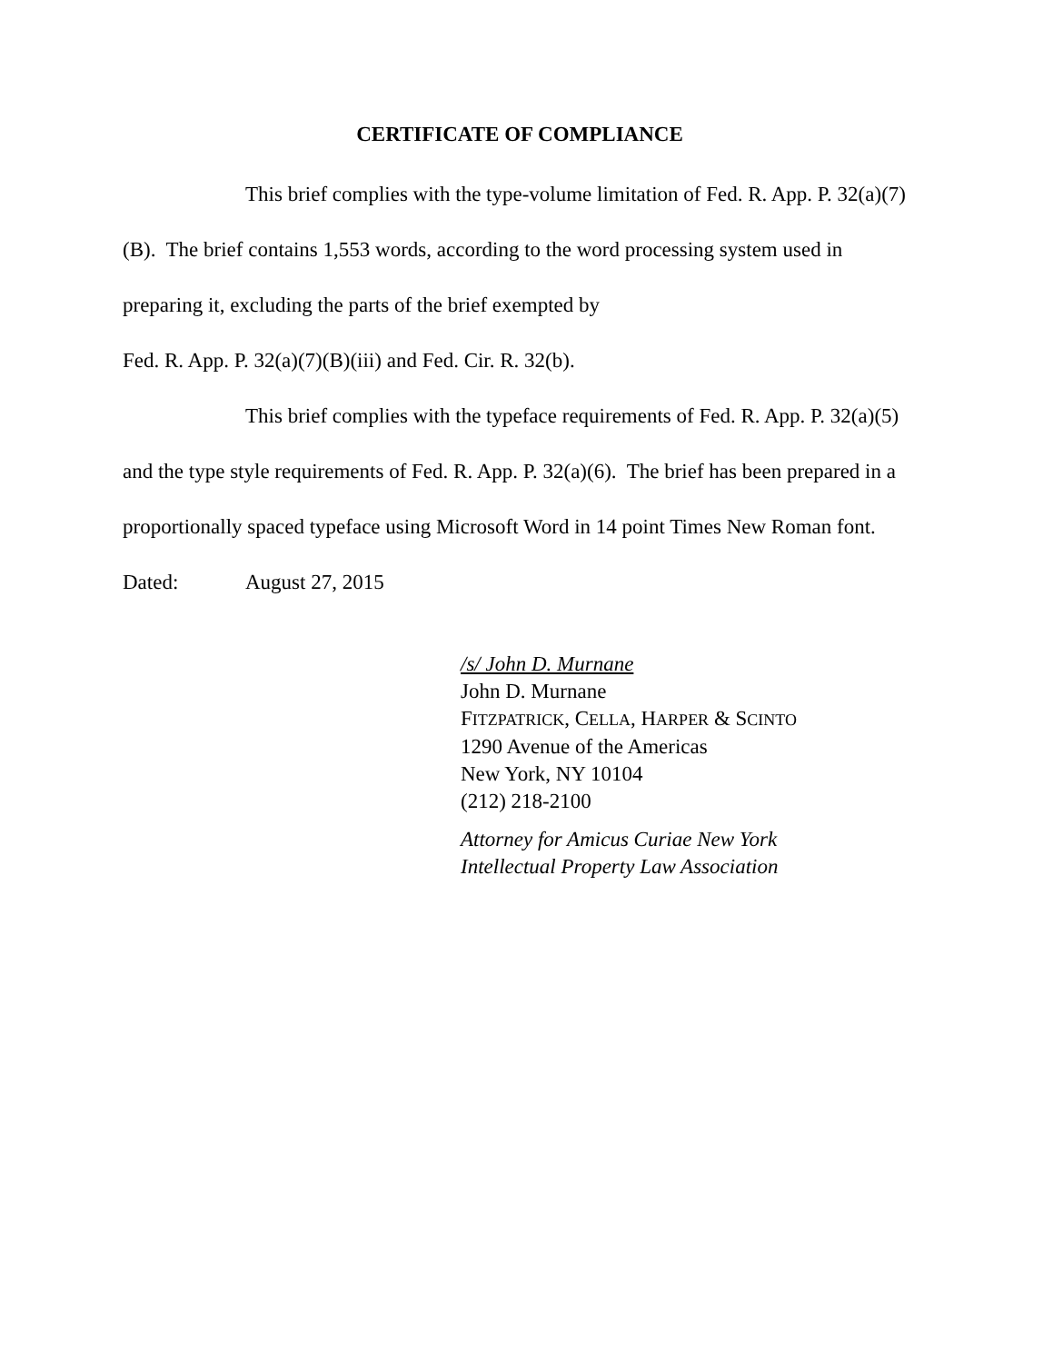CERTIFICATE OF COMPLIANCE
This brief complies with the type-volume limitation of Fed. R. App. P. 32(a)(7)(B). The brief contains 1,553 words, according to the word processing system used in preparing it, excluding the parts of the brief exempted by
Fed. R. App. P. 32(a)(7)(B)(iii) and Fed. Cir. R. 32(b).
This brief complies with the typeface requirements of Fed. R. App. P. 32(a)(5) and the type style requirements of Fed. R. App. P. 32(a)(6). The brief has been prepared in a proportionally spaced typeface using Microsoft Word in 14 point Times New Roman font.
Dated: August 27, 2015
/s/ John D. Murnane
John D. Murnane
FITZPATRICK, CELLA, HARPER & SCINTO
1290 Avenue of the Americas
New York, NY 10104
(212) 218-2100
Attorney for Amicus Curiae New York
Intellectual Property Law Association